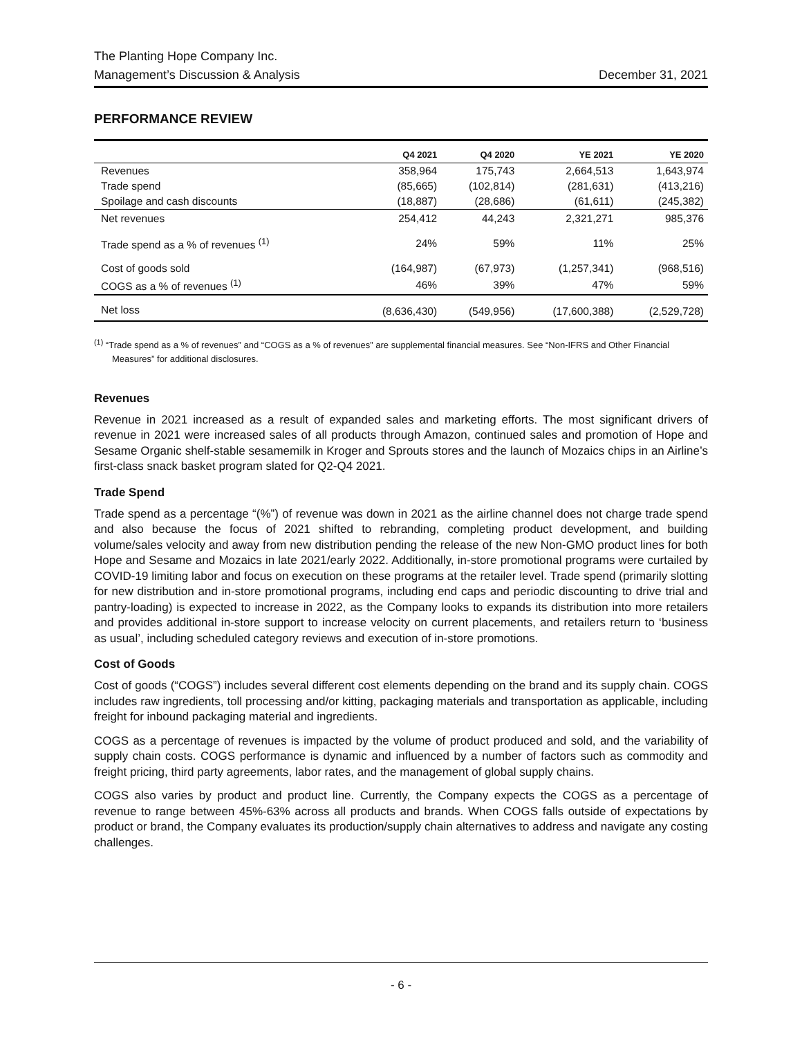The Planting Hope Company Inc.
Management’s Discussion & Analysis December 31, 2021
PERFORMANCE REVIEW
| | Q4 2021 | Q4 2020 | YE 2021 | YE 2020 |
| --- | --- | --- | --- | --- |
| Revenues | 358,964 | 175,743 | 2,664,513 | 1,643,974 |
| Trade spend | (85,665) | (102,814) | (281,631) | (413,216) |
| Spoilage and cash discounts | (18,887) | (28,686) | (61,611) | (245,382) |
| Net revenues | 254,412 | 44,243 | 2,321,271 | 985,376 |
| Trade spend as a % of revenues <sup>(1)</sup> | 24% | 59% | 11% | 25% |
| Cost of goods sold | (164,987) | (67,973) | (1,257,341) | (968,516) |
| COGS as a % of revenues <sup>(1)</sup> | 46% | 39% | 47% | 59% |
| Net loss | (8,636,430) | (549,956) | (17,600,388) | (2,529,728) |
<sup>(1)</sup> “Trade spend as a % of revenues” and “COGS as a % of revenues” are supplemental financial measures. See “Non-IFRS and Other Financial Measures” for additional disclosures.
Revenues
Revenue in 2021 increased as a result of expanded sales and marketing efforts. The most significant drivers of revenue in 2021 were increased sales of all products through Amazon, continued sales and promotion of Hope and Sesame Organic shelf-stable sesamemilk in Kroger and Sprouts stores and the launch of Mozaics chips in an Airline’s first-class snack basket program slated for Q2-Q4 2021.
Trade Spend
Trade spend as a percentage “(%”) of revenue was down in 2021 as the airline channel does not charge trade spend and also because the focus of 2021 shifted to rebranding, completing product development, and building volume/sales velocity and away from new distribution pending the release of the new Non-GMO product lines for both Hope and Sesame and Mozaics in late 2021/early 2022. Additionally, in-store promotional programs were curtailed by COVID-19 limiting labor and focus on execution on these programs at the retailer level. Trade spend (primarily slotting for new distribution and in-store promotional programs, including end caps and periodic discounting to drive trial and pantry-loading) is expected to increase in 2022, as the Company looks to expands its distribution into more retailers and provides additional in-store support to increase velocity on current placements, and retailers return to ‘business as usual’, including scheduled category reviews and execution of in-store promotions.
Cost of Goods
Cost of goods (“COGS”) includes several different cost elements depending on the brand and its supply chain. COGS includes raw ingredients, toll processing and/or kitting, packaging materials and transportation as applicable, including freight for inbound packaging material and ingredients.
COGS as a percentage of revenues is impacted by the volume of product produced and sold, and the variability of supply chain costs. COGS performance is dynamic and influenced by a number of factors such as commodity and freight pricing, third party agreements, labor rates, and the management of global supply chains.
COGS also varies by product and product line. Currently, the Company expects the COGS as a percentage of revenue to range between 45%-63% across all products and brands. When COGS falls outside of expectations by product or brand, the Company evaluates its production/supply chain alternatives to address and navigate any costing challenges.
- 6 -